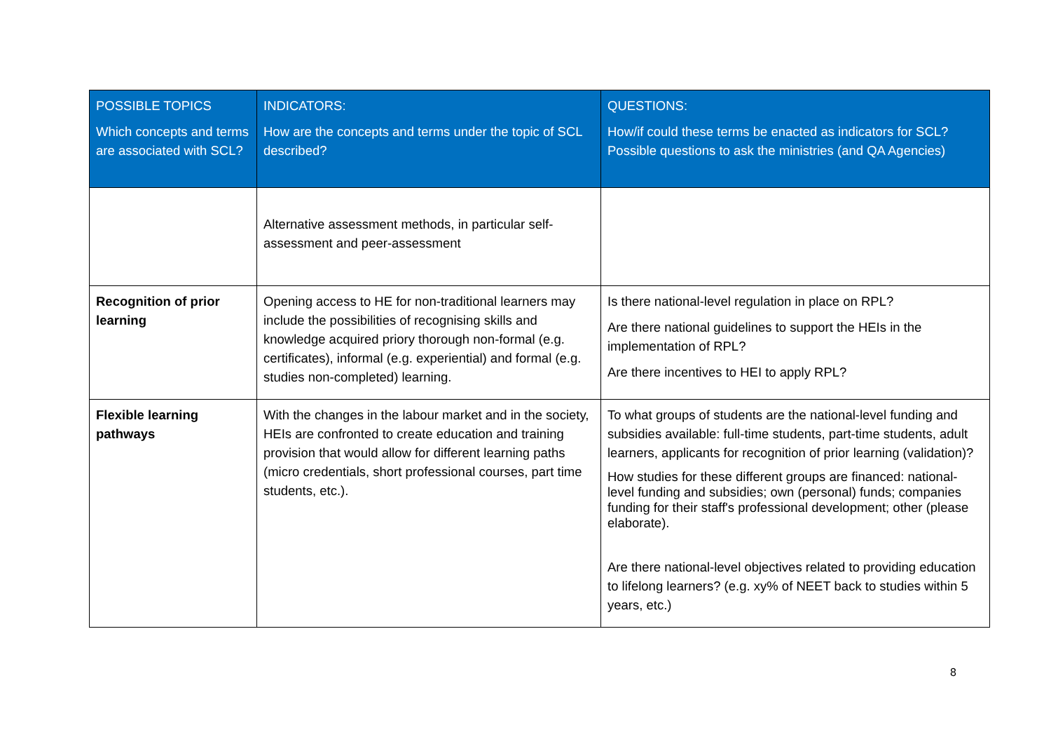| POSSIBLE TOPICS Which concepts and terms are associated with SCL? | INDICATORS: How are the concepts and terms under the topic of SCL described? | QUESTIONS: How/if could these terms be enacted as indicators for SCL? Possible questions to ask the ministries (and QA Agencies) |
| --- | --- | --- |
| | Alternative assessment methods, in particular self-assessment and peer-assessment | |
| Recognition of prior learning | Opening access to HE for non-traditional learners may include the possibilities of recognising skills and knowledge acquired priory thorough non-formal (e.g. certificates), informal (e.g. experiential) and formal (e.g. studies non-completed) learning. | Is there national-level regulation in place on RPL? Are there national guidelines to support the HEIs in the implementation of RPL? Are there incentives to HEI to apply RPL? |
| Flexible learning pathways | With the changes in the labour market and in the society, HEIs are confronted to create education and training provision that would allow for different learning paths (micro credentials, short professional courses, part time students, etc.). | To what groups of students are the national-level funding and subsidies available: full-time students, part-time students, adult learners, applicants for recognition of prior learning (validation)? How studies for these different groups are financed: national-level funding and subsidies; own (personal) funds; companies funding for their staff's professional development; other (please elaborate). Are there national-level objectives related to providing education to lifelong learners? (e.g. xy% of NEET back to studies within 5 years, etc.) |
8